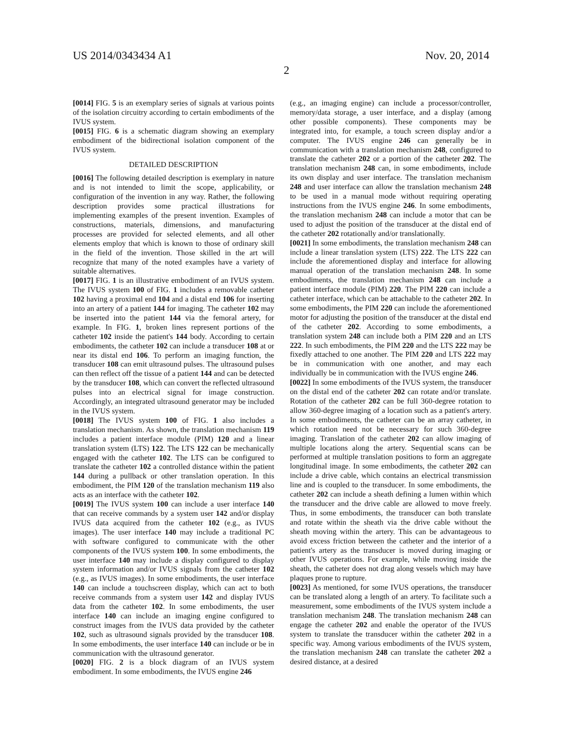US 2014/0343434 A1 Nov. 20, 2014
2
[0014] FIG. 5 is an exemplary series of signals at various points of the isolation circuitry according to certain embodiments of the IVUS system.
[0015] FIG. 6 is a schematic diagram showing an exemplary embodiment of the bidirectional isolation component of the IVUS system.
DETAILED DESCRIPTION
[0016] The following detailed description is exemplary in nature and is not intended to limit the scope, applicability, or configuration of the invention in any way. Rather, the following description provides some practical illustrations for implementing examples of the present invention. Examples of constructions, materials, dimensions, and manufacturing processes are provided for selected elements, and all other elements employ that which is known to those of ordinary skill in the field of the invention. Those skilled in the art will recognize that many of the noted examples have a variety of suitable alternatives.
[0017] FIG. 1 is an illustrative embodiment of an IVUS system. The IVUS system 100 of FIG. 1 includes a removable catheter 102 having a proximal end 104 and a distal end 106 for inserting into an artery of a patient 144 for imaging. The catheter 102 may be inserted into the patient 144 via the femoral artery, for example. In FIG. 1, broken lines represent portions of the catheter 102 inside the patient's 144 body. According to certain embodiments, the catheter 102 can include a transducer 108 at or near its distal end 106. To perform an imaging function, the transducer 108 can emit ultrasound pulses. The ultrasound pulses can then reflect off the tissue of a patient 144 and can be detected by the transducer 108, which can convert the reflected ultrasound pulses into an electrical signal for image construction. Accordingly, an integrated ultrasound generator may be included in the IVUS system.
[0018] The IVUS system 100 of FIG. 1 also includes a translation mechanism. As shown, the translation mechanism 119 includes a patient interface module (PIM) 120 and a linear translation system (LTS) 122. The LTS 122 can be mechanically engaged with the catheter 102. The LTS can be configured to translate the catheter 102 a controlled distance within the patient 144 during a pullback or other translation operation. In this embodiment, the PIM 120 of the translation mechanism 119 also acts as an interface with the catheter 102.
[0019] The IVUS system 100 can include a user interface 140 that can receive commands by a system user 142 and/or display IVUS data acquired from the catheter 102 (e.g., as IVUS images). The user interface 140 may include a traditional PC with software configured to communicate with the other components of the IVUS system 100. In some embodiments, the user interface 140 may include a display configured to display system information and/or IVUS signals from the catheter 102 (e.g., as IVUS images). In some embodiments, the user interface 140 can include a touchscreen display, which can act to both receive commands from a system user 142 and display IVUS data from the catheter 102. In some embodiments, the user interface 140 can include an imaging engine configured to construct images from the IVUS data provided by the catheter 102, such as ultrasound signals provided by the transducer 108. In some embodiments, the user interface 140 can include or be in communication with the ultrasound generator.
[0020] FIG. 2 is a block diagram of an IVUS system embodiment. In some embodiments, the IVUS engine 246
(e.g., an imaging engine) can include a processor/controller, memory/data storage, a user interface, and a display (among other possible components). These components may be integrated into, for example, a touch screen display and/or a computer. The IVUS engine 246 can generally be in communication with a translation mechanism 248, configured to translate the catheter 202 or a portion of the catheter 202. The translation mechanism 248 can, in some embodiments, include its own display and user interface. The translation mechanism 248 and user interface can allow the translation mechanism 248 to be used in a manual mode without requiring operating instructions from the IVUS engine 246. In some embodiments, the translation mechanism 248 can include a motor that can be used to adjust the position of the transducer at the distal end of the catheter 202 rotationally and/or translationally.
[0021] In some embodiments, the translation mechanism 248 can include a linear translation system (LTS) 222. The LTS 222 can include the aforementioned display and interface for allowing manual operation of the translation mechanism 248. In some embodiments, the translation mechanism 248 can include a patient interface module (PIM) 220. The PIM 220 can include a catheter interface, which can be attachable to the catheter 202. In some embodiments, the PIM 220 can include the aforementioned motor for adjusting the position of the transducer at the distal end of the catheter 202. According to some embodiments, a translation system 248 can include both a PIM 220 and an LTS 222. In such embodiments, the PIM 220 and the LTS 222 may be fixedly attached to one another. The PIM 220 and LTS 222 may be in communication with one another, and may each individually be in communication with the IVUS engine 246.
[0022] In some embodiments of the IVUS system, the transducer on the distal end of the catheter 202 can rotate and/or translate. Rotation of the catheter 202 can be full 360-degree rotation to allow 360-degree imaging of a location such as a patient's artery. In some embodiments, the catheter can be an array catheter, in which rotation need not be necessary for such 360-degree imaging. Translation of the catheter 202 can allow imaging of multiple locations along the artery. Sequential scans can be performed at multiple translation positions to form an aggregate longitudinal image. In some embodiments, the catheter 202 can include a drive cable, which contains an electrical transmission line and is coupled to the transducer. In some embodiments, the catheter 202 can include a sheath defining a lumen within which the transducer and the drive cable are allowed to move freely. Thus, in some embodiments, the transducer can both translate and rotate within the sheath via the drive cable without the sheath moving within the artery. This can be advantageous to avoid excess friction between the catheter and the interior of a patient's artery as the transducer is moved during imaging or other IVUS operations. For example, while moving inside the sheath, the catheter does not drag along vessels which may have plaques prone to rupture.
[0023] As mentioned, for some IVUS operations, the transducer can be translated along a length of an artery. To facilitate such a measurement, some embodiments of the IVUS system include a translation mechanism 248. The translation mechanism 248 can engage the catheter 202 and enable the operator of the IVUS system to translate the transducer within the catheter 202 in a specific way. Among various embodiments of the IVUS system, the translation mechanism 248 can translate the catheter 202 a desired distance, at a desired